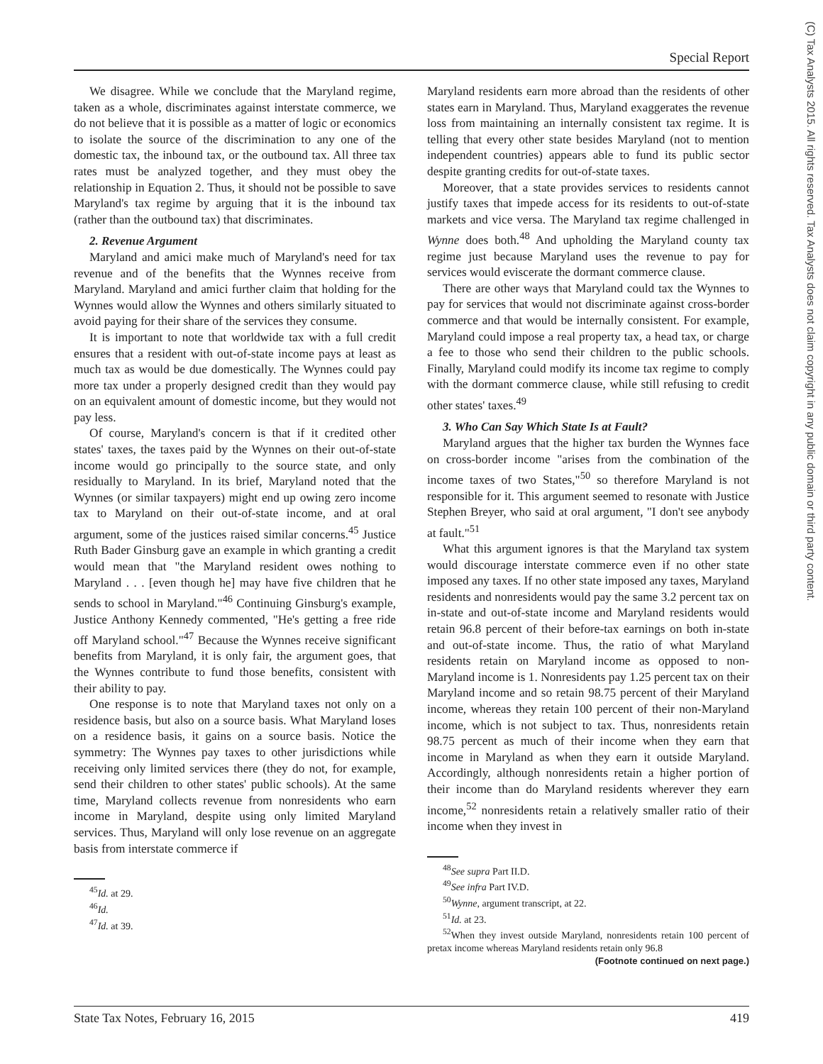Special Report
(C) Tax Analysts 2015. All rights reserved. Tax Analysts does not claim copyright in any public domain or third party content.
We disagree. While we conclude that the Maryland regime, taken as a whole, discriminates against interstate commerce, we do not believe that it is possible as a matter of logic or economics to isolate the source of the discrimination to any one of the domestic tax, the inbound tax, or the outbound tax. All three tax rates must be analyzed together, and they must obey the relationship in Equation 2. Thus, it should not be possible to save Maryland's tax regime by arguing that it is the inbound tax (rather than the outbound tax) that discriminates.
2. Revenue Argument
Maryland and amici make much of Maryland's need for tax revenue and of the benefits that the Wynnes receive from Maryland. Maryland and amici further claim that holding for the Wynnes would allow the Wynnes and others similarly situated to avoid paying for their share of the services they consume.
It is important to note that worldwide tax with a full credit ensures that a resident with out-of-state income pays at least as much tax as would be due domestically. The Wynnes could pay more tax under a properly designed credit than they would pay on an equivalent amount of domestic income, but they would not pay less.
Of course, Maryland's concern is that if it credited other states' taxes, the taxes paid by the Wynnes on their out-of-state income would go principally to the source state, and only residually to Maryland. In its brief, Maryland noted that the Wynnes (or similar taxpayers) might end up owing zero income tax to Maryland on their out-of-state income, and at oral argument, some of the justices raised similar concerns.<sup>45</sup> Justice Ruth Bader Ginsburg gave an example in which granting a credit would mean that "the Maryland resident owes nothing to Maryland . . . [even though he] may have five children that he sends to school in Maryland."<sup>46</sup> Continuing Ginsburg's example, Justice Anthony Kennedy commented, "He's getting a free ride off Maryland school."<sup>47</sup> Because the Wynnes receive significant benefits from Maryland, it is only fair, the argument goes, that the Wynnes contribute to fund those benefits, consistent with their ability to pay.
One response is to note that Maryland taxes not only on a residence basis, but also on a source basis. What Maryland loses on a residence basis, it gains on a source basis. Notice the symmetry: The Wynnes pay taxes to other jurisdictions while receiving only limited services there (they do not, for example, send their children to other states' public schools). At the same time, Maryland collects revenue from nonresidents who earn income in Maryland, despite using only limited Maryland services. Thus, Maryland will only lose revenue on an aggregate basis from interstate commerce if
<sup>45</sup> Id. at 29.
<sup>46</sup> Id.
<sup>47</sup> Id. at 39.
Maryland residents earn more abroad than the residents of other states earn in Maryland. Thus, Maryland exaggerates the revenue loss from maintaining an internally consistent tax regime. It is telling that every other state besides Maryland (not to mention independent countries) appears able to fund its public sector despite granting credits for out-of-state taxes.
Moreover, that a state provides services to residents cannot justify taxes that impede access for its residents to out-of-state markets and vice versa. The Maryland tax regime challenged in Wynne does both.<sup>48</sup> And upholding the Maryland county tax regime just because Maryland uses the revenue to pay for services would eviscerate the dormant commerce clause.
There are other ways that Maryland could tax the Wynnes to pay for services that would not discriminate against cross-border commerce and that would be internally consistent. For example, Maryland could impose a real property tax, a head tax, or charge a fee to those who send their children to the public schools. Finally, Maryland could modify its income tax regime to comply with the dormant commerce clause, while still refusing to credit other states' taxes.<sup>49</sup>
3. Who Can Say Which State Is at Fault?
Maryland argues that the higher tax burden the Wynnes face on cross-border income "arises from the combination of the income taxes of two States,"<sup>50</sup> so therefore Maryland is not responsible for it. This argument seemed to resonate with Justice Stephen Breyer, who said at oral argument, "I don't see anybody at fault."<sup>51</sup>
What this argument ignores is that the Maryland tax system would discourage interstate commerce even if no other state imposed any taxes. If no other state imposed any taxes, Maryland residents and nonresidents would pay the same 3.2 percent tax on in-state and out-of-state income and Maryland residents would retain 96.8 percent of their before-tax earnings on both in-state and out-of-state income. Thus, the ratio of what Maryland residents retain on Maryland income as opposed to non-Maryland income is 1. Nonresidents pay 1.25 percent tax on their Maryland income and so retain 98.75 percent of their Maryland income, whereas they retain 100 percent of their non-Maryland income, which is not subject to tax. Thus, nonresidents retain 98.75 percent as much of their income when they earn that income in Maryland as when they earn it outside Maryland. Accordingly, although nonresidents retain a higher portion of their income than do Maryland residents wherever they earn income,<sup>52</sup> nonresidents retain a relatively smaller ratio of their income when they invest in
<sup>48</sup> See supra Part II.D.
<sup>49</sup> See infra Part IV.D.
<sup>50</sup> Wynne, argument transcript, at 22.
<sup>51</sup> Id. at 23.
<sup>52</sup> When they invest outside Maryland, nonresidents retain 100 percent of pretax income whereas Maryland residents retain only 96.8
(Footnote continued on next page.)
State Tax Notes, February 16, 2015 419